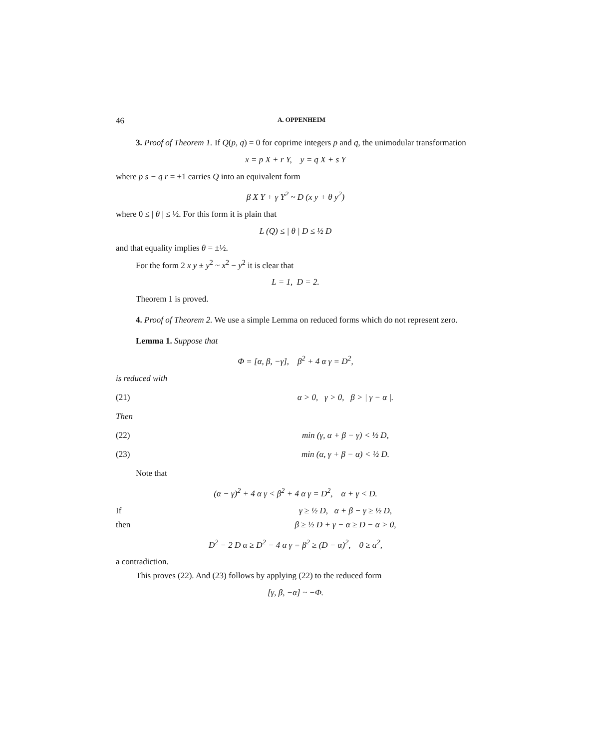46 A. OPPENHEIM
3. Proof of Theorem 1. If Q(p, q) = 0 for coprime integers p and q, the unimodular transformation
x = p X + r Y, y = q X + s Y
where p s − q r = ±1 carries Q into an equivalent form
β X Y + γ Y<sup>2</sup> ~ D (x y + θ y<sup>2</sup>)
where 0 ≤ | θ | ≤ ½. For this form it is plain that
L (Q) ≤ | θ | D ≤ ½ D
and that equality implies θ = ±½.
For the form 2 x y ± y<sup>2</sup> ~ x<sup>2</sup> − y<sup>2</sup> it is clear that
L = 1, D = 2.
Theorem 1 is proved.
4. Proof of Theorem 2. We use a simple Lemma on reduced forms which do not represent zero.
Lemma 1. Suppose that
Φ = [α, β, −γ], β<sup>2</sup> + 4 α γ = D<sup>2</sup>,
is reduced with
(21) α > 0, γ > 0, β > | γ − α |.
Then
(22) min (γ, α + β − γ) < ½ D,
(23) min (α, γ + β − α) < ½ D.
Note that
(α − γ)<sup>2</sup> + 4 α γ < β<sup>2</sup> + 4 α γ = D<sup>2</sup>, α + γ < D.
If γ ≥ ½ D, α + β − γ ≥ ½ D,
then β ≥ ½ D + γ − α ≥ D − α > 0,
D<sup>2</sup> − 2 D α ≥ D<sup>2</sup> − 4 α γ = β<sup>2</sup> ≥ (D − α)<sup>2</sup>, 0 ≥ α<sup>2</sup>,
a contradiction.
This proves (22). And (23) follows by applying (22) to the reduced form
[γ, β, −α] ~ −Φ.